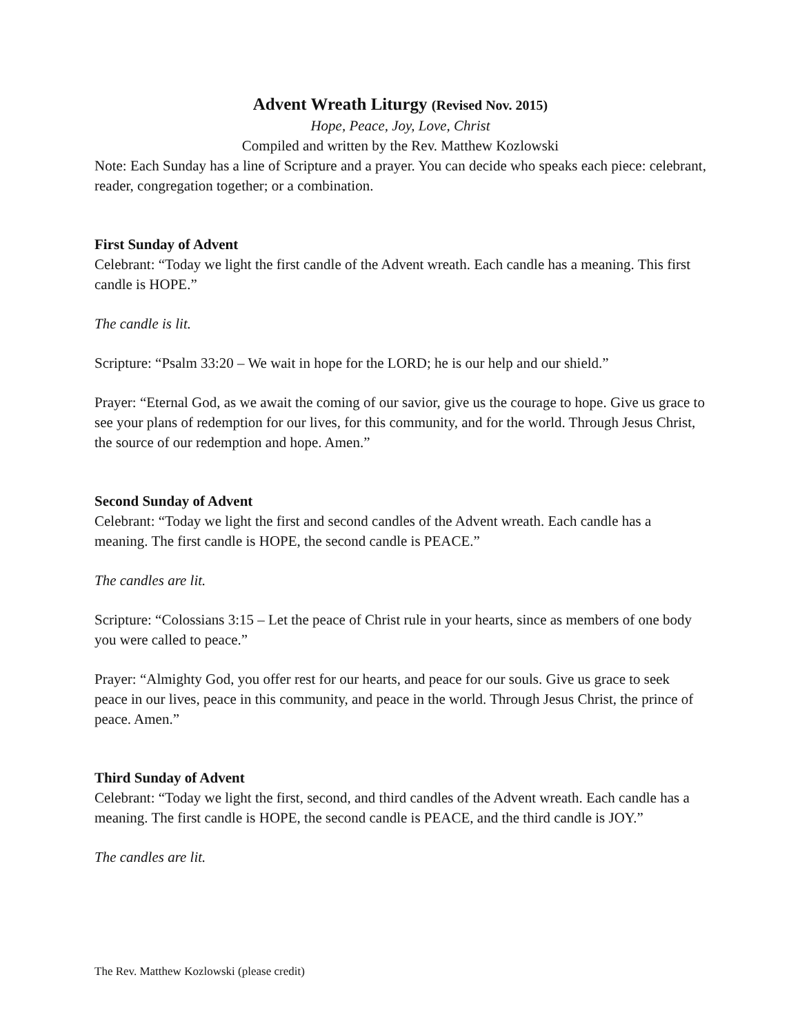Advent Wreath Liturgy (Revised Nov. 2015)
Hope, Peace, Joy, Love, Christ
Compiled and written by the Rev. Matthew Kozlowski
Note: Each Sunday has a line of Scripture and a prayer. You can decide who speaks each piece: celebrant, reader, congregation together; or a combination.
First Sunday of Advent
Celebrant: “Today we light the first candle of the Advent wreath. Each candle has a meaning. This first candle is HOPE.”
The candle is lit.
Scripture: “Psalm 33:20 – We wait in hope for the LORD; he is our help and our shield.”
Prayer: “Eternal God, as we await the coming of our savior, give us the courage to hope. Give us grace to see your plans of redemption for our lives, for this community, and for the world. Through Jesus Christ, the source of our redemption and hope. Amen.”
Second Sunday of Advent
Celebrant: “Today we light the first and second candles of the Advent wreath. Each candle has a meaning. The first candle is HOPE, the second candle is PEACE.”
The candles are lit.
Scripture: “Colossians 3:15 – Let the peace of Christ rule in your hearts, since as members of one body you were called to peace.”
Prayer: “Almighty God, you offer rest for our hearts, and peace for our souls. Give us grace to seek peace in our lives, peace in this community, and peace in the world. Through Jesus Christ, the prince of peace. Amen.”
Third Sunday of Advent
Celebrant: “Today we light the first, second, and third candles of the Advent wreath. Each candle has a meaning. The first candle is HOPE, the second candle is PEACE, and the third candle is JOY.”
The candles are lit.
The Rev. Matthew Kozlowski (please credit)